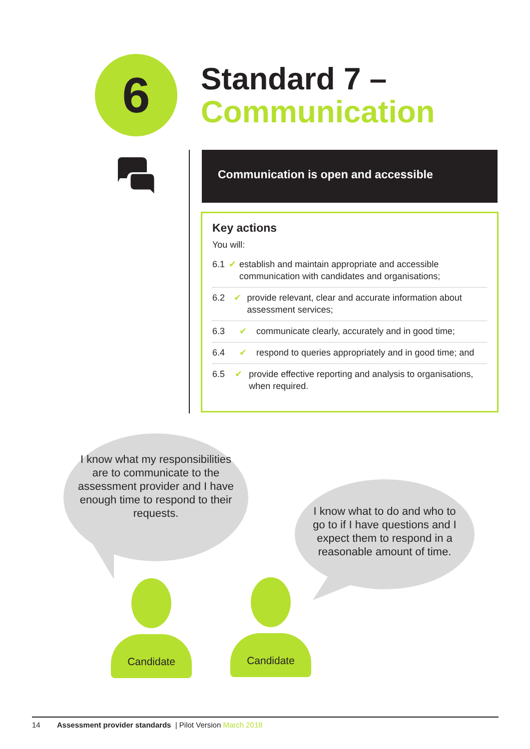6
Standard 7 –
Communication
Communication is open and accessible
Key actions
You will:
6.1 ✔ establish and maintain appropriate and accessible communication with candidates and organisations;
6.2 ✔ provide relevant, clear and accurate information about assessment services;
6.3 ✔ communicate clearly, accurately and in good time;
6.4 ✔ respond to queries appropriately and in good time; and
6.5 ✔ provide effective reporting and analysis to organisations, when required.
I know what my responsibilities are to communicate to the assessment provider and I have enough time to respond to their requests.
I know what to do and who to go to if I have questions and I expect them to respond in a reasonable amount of time.
Candidate Candidate
14 Assessment provider standards | Pilot Version March 2018